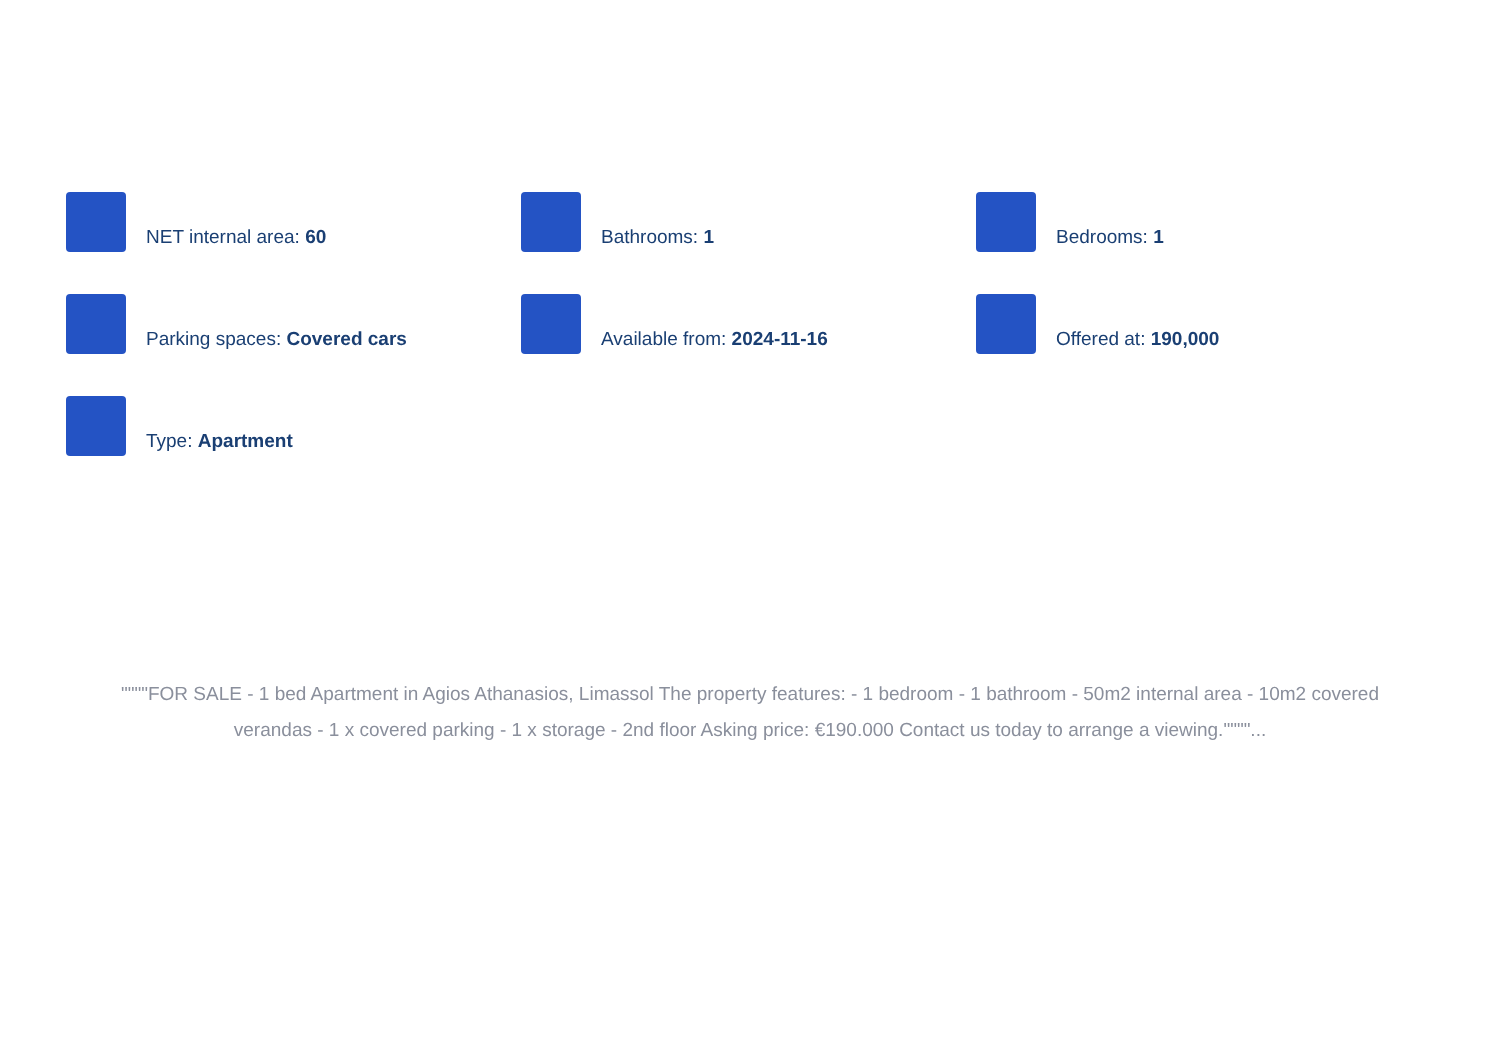NET internal area: 60
Bathrooms: 1
Bedrooms: 1
Parking spaces: Covered cars
Available from: 2024-11-16
Offered at: 190,000
Type: Apartment
""""FOR SALE - 1 bed Apartment in Agios Athanasios, Limassol The property features: - 1 bedroom - 1 bathroom - 50m2 internal area - 10m2 covered verandas - 1 x covered parking - 1 x storage - 2nd floor Asking price: €190.000 Contact us today to arrange a viewing.""""...